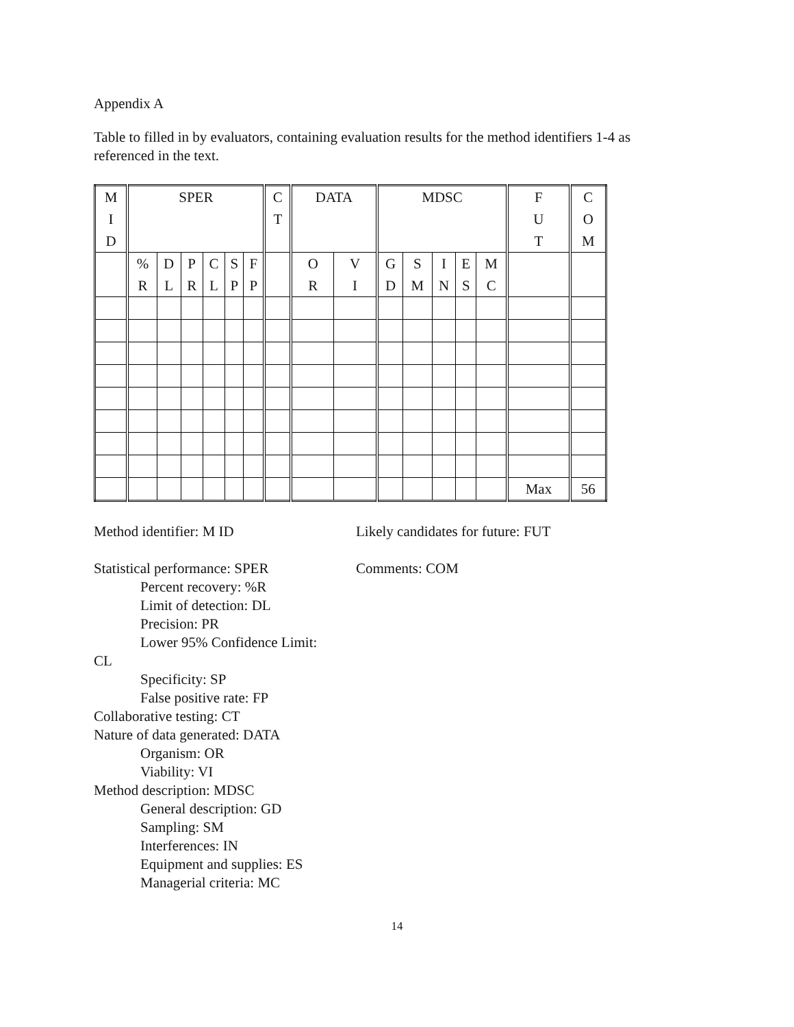Appendix A
Table to filled in by evaluators, containing evaluation results for the method identifiers 1-4 as referenced in the text.
| M I D | SPER | | | | | | C T | DATA | | MDSC | | | | | F U T | C O M |
| | % R | D L | P R | C L | S P | F P | | O R | V I | G D | S M | I N | E S | M C | | |
| | | | | | | | | | | | | | | | Max | 56 |
Method identifier: M ID
Statistical performance: SPER
Percent recovery: %R
Limit of detection: DL
Precision: PR
Lower 95% Confidence Limit:
CL
Specificity: SP
False positive rate: FP
Collaborative testing: CT
Nature of data generated: DATA
Organism: OR
Viability: VI
Method description: MDSC
General description: GD
Sampling: SM
Interferences: IN
Equipment and supplies: ES
Managerial criteria: MC
Likely candidates for future: FUT
Comments: COM
14